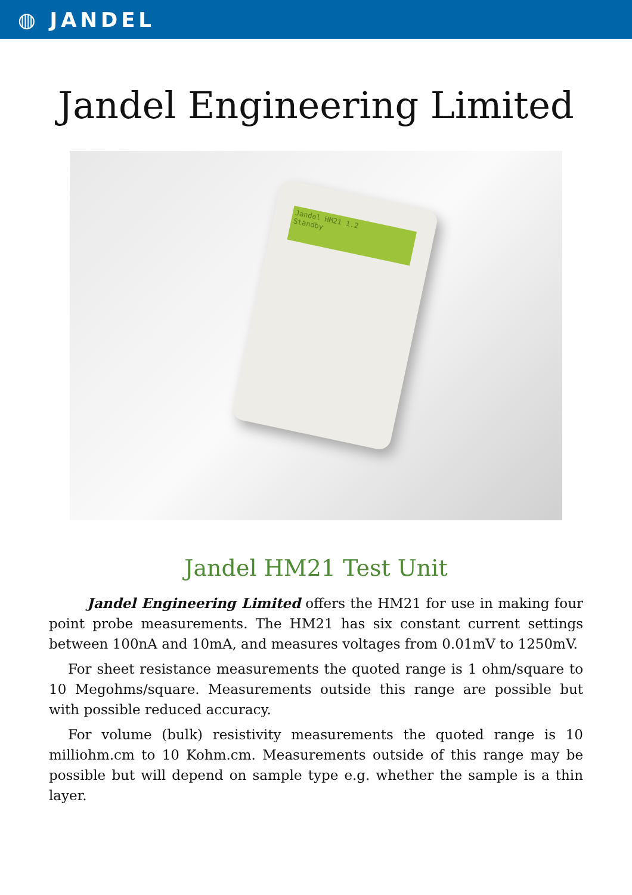◍ JANDEL
Jandel Engineering Limited
Jandel HM21 1.2
Standby
Jandel HM21 Test Unit
Jandel Engineering Limited offers the HM21 for use in making four point probe measurements. The HM21 has six constant current settings between 100nA and 10mA, and measures voltages from 0.01mV to 1250mV.
For sheet resistance measurements the quoted range is 1 ohm/square to 10 Megohms/square. Measurements outside this range are possible but with possible reduced accuracy.
For volume (bulk) resistivity measurements the quoted range is 10 milliohm.cm to 10 Kohm.cm. Measurements outside of this range may be possible but will depend on sample type e.g. whether the sample is a thin layer.